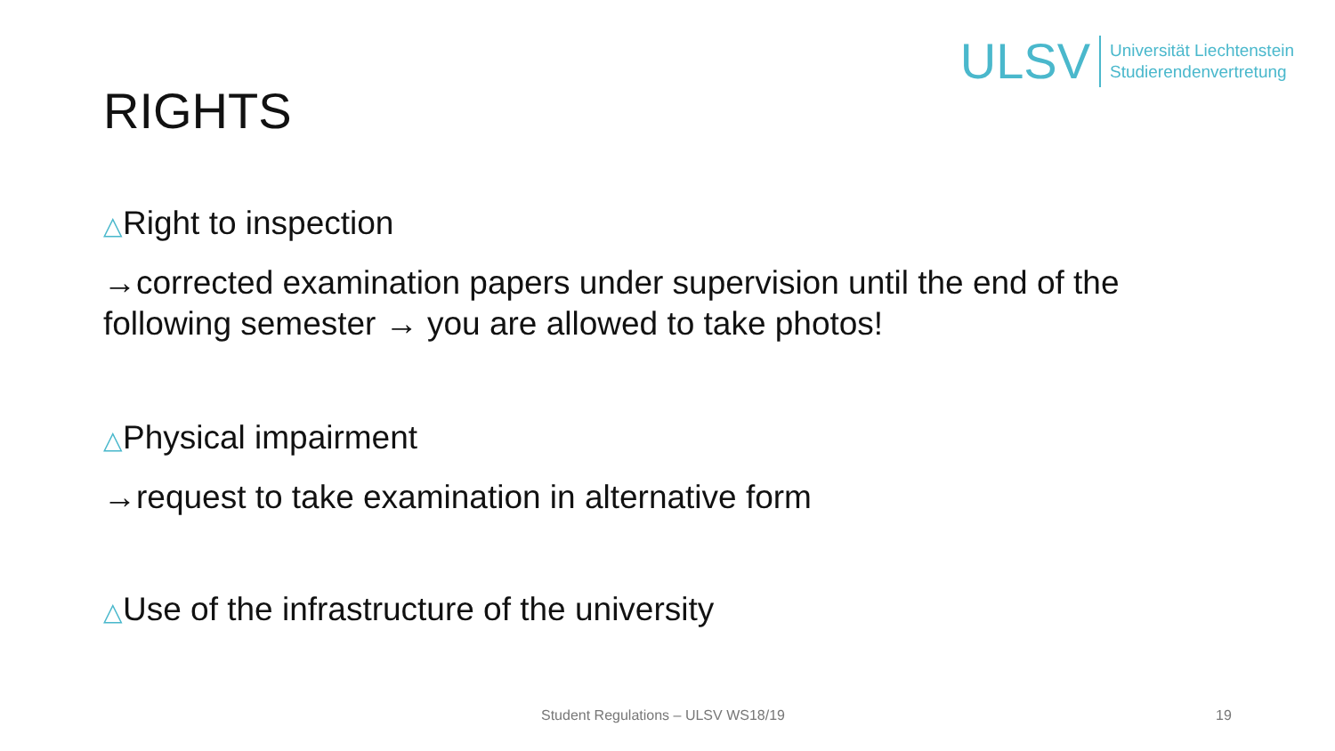ULSV
Universität Liechtenstein
Studierendenvertretung
RIGHTS
△Right to inspection
→corrected examination papers under supervision until the end of the following semester → you are allowed to take photos!
△Physical impairment
→request to take examination in alternative form
△Use of the infrastructure of the university
Student Regulations – ULSV WS18/19 19